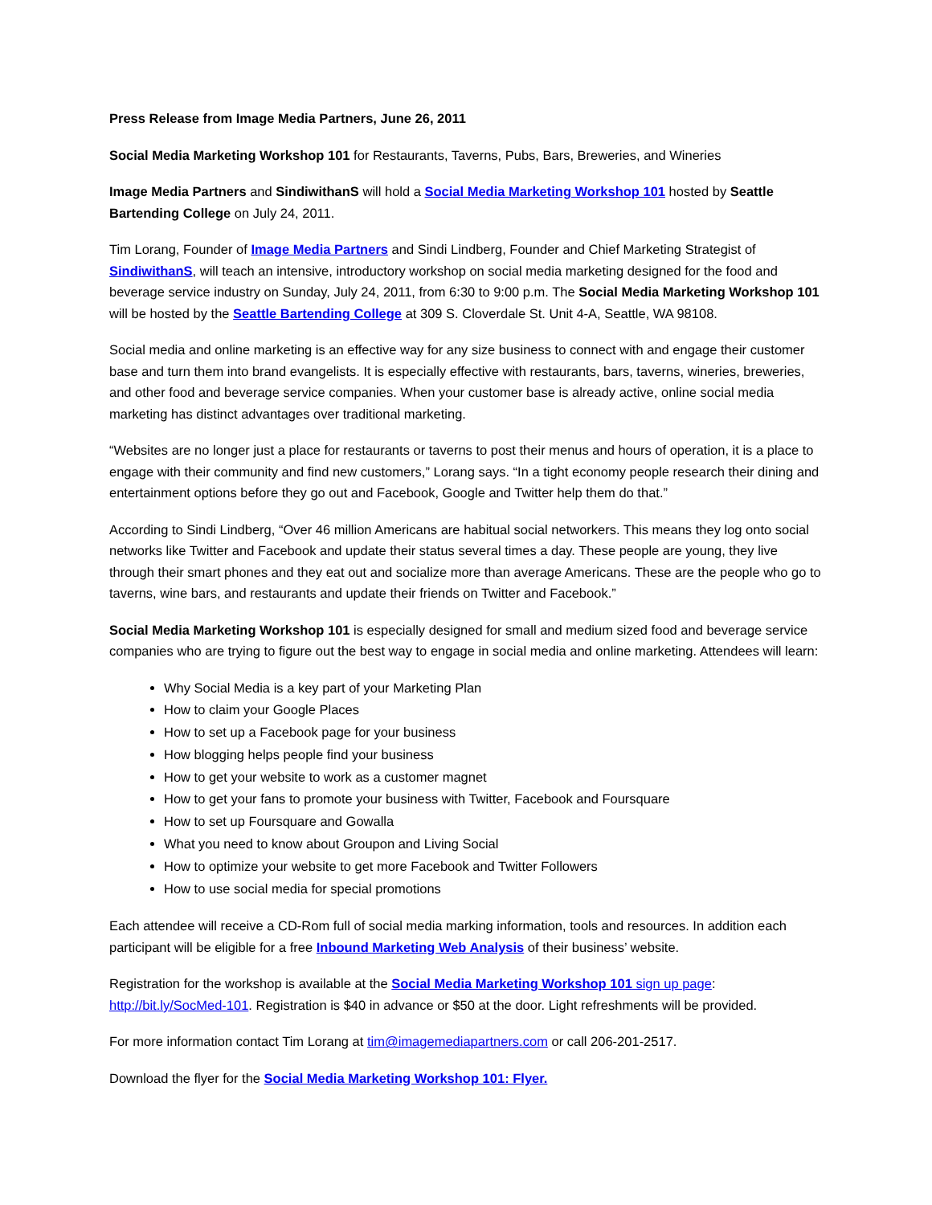Press Release from Image Media Partners, June 26, 2011
Social Media Marketing Workshop 101 for Restaurants, Taverns, Pubs, Bars, Breweries, and Wineries
Image Media Partners and SindiwithanS will hold a Social Media Marketing Workshop 101 hosted by Seattle Bartending College on July 24, 2011.
Tim Lorang, Founder of Image Media Partners and Sindi Lindberg, Founder and Chief Marketing Strategist of SindiwithanS, will teach an intensive, introductory workshop on social media marketing designed for the food and beverage service industry on Sunday, July 24, 2011, from 6:30 to 9:00 p.m. The Social Media Marketing Workshop 101 will be hosted by the Seattle Bartending College at 309 S. Cloverdale St. Unit 4-A, Seattle, WA 98108.
Social media and online marketing is an effective way for any size business to connect with and engage their customer base and turn them into brand evangelists. It is especially effective with restaurants, bars, taverns, wineries, breweries, and other food and beverage service companies. When your customer base is already active, online social media marketing has distinct advantages over traditional marketing.
“Websites are no longer just a place for restaurants or taverns to post their menus and hours of operation, it is a place to engage with their community and find new customers,” Lorang says. “In a tight economy people research their dining and entertainment options before they go out and Facebook, Google and Twitter help them do that.”
According to Sindi Lindberg, “Over 46 million Americans are habitual social networkers. This means they log onto social networks like Twitter and Facebook and update their status several times a day. These people are young, they live through their smart phones and they eat out and socialize more than average Americans. These are the people who go to taverns, wine bars, and restaurants and update their friends on Twitter and Facebook.”
Social Media Marketing Workshop 101 is especially designed for small and medium sized food and beverage service companies who are trying to figure out the best way to engage in social media and online marketing. Attendees will learn:
Why Social Media is a key part of your Marketing Plan
How to claim your Google Places
How to set up a Facebook page for your business
How blogging helps people find your business
How to get your website to work as a customer magnet
How to get your fans to promote your business with Twitter, Facebook and Foursquare
How to set up Foursquare and Gowalla
What you need to know about Groupon and Living Social
How to optimize your website to get more Facebook and Twitter Followers
How to use social media for special promotions
Each attendee will receive a CD-Rom full of social media marking information, tools and resources. In addition each participant will be eligible for a free Inbound Marketing Web Analysis of their business’ website.
Registration for the workshop is available at the Social Media Marketing Workshop 101 sign up page: http://bit.ly/SocMed-101. Registration is $40 in advance or $50 at the door. Light refreshments will be provided.
For more information contact Tim Lorang at tim@imagemediapartners.com or call 206-201-2517.
Download the flyer for the Social Media Marketing Workshop 101: Flyer.